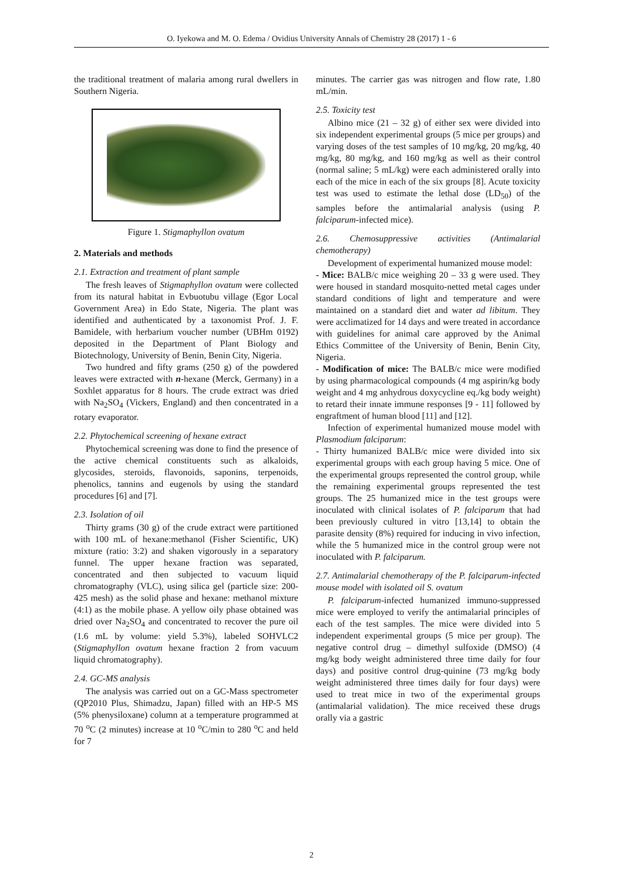O. Iyekowa and M. O. Edema / Ovidius University Annals of Chemistry 28 (2017) 1 - 6
the traditional treatment of malaria among rural dwellers in Southern Nigeria.
Figure 1. Stigmaphyllon ovatum
2. Materials and methods
2.1. Extraction and treatment of plant sample
The fresh leaves of Stigmaphyllon ovatum were collected from its natural habitat in Evbuotubu village (Egor Local Government Area) in Edo State, Nigeria. The plant was identified and authenticated by a taxonomist Prof. J. F. Bamidele, with herbarium voucher number (UBHm 0192) deposited in the Department of Plant Biology and Biotechnology, University of Benin, Benin City, Nigeria.
Two hundred and fifty grams (250 g) of the powdered leaves were extracted with n-hexane (Merck, Germany) in a Soxhlet apparatus for 8 hours. The crude extract was dried with Na<sub>2</sub>SO<sub>4</sub> (Vickers, England) and then concentrated in a rotary evaporator.
2.2. Phytochemical screening of hexane extract
Phytochemical screening was done to find the presence of the active chemical constituents such as alkaloids, glycosides, steroids, flavonoids, saponins, terpenoids, phenolics, tannins and eugenols by using the standard procedures [6] and [7].
2.3. Isolation of oil
Thirty grams (30 g) of the crude extract were partitioned with 100 mL of hexane:methanol (Fisher Scientific, UK) mixture (ratio: 3:2) and shaken vigorously in a separatory funnel. The upper hexane fraction was separated, concentrated and then subjected to vacuum liquid chromatography (VLC), using silica gel (particle size: 200-425 mesh) as the solid phase and hexane: methanol mixture (4:1) as the mobile phase. A yellow oily phase obtained was dried over Na<sub>2</sub>SO<sub>4</sub> and concentrated to recover the pure oil (1.6 mL by volume: yield 5.3%), labeled SOHVLC2 (Stigmaphyllon ovatum hexane fraction 2 from vacuum liquid chromatography).
2.4. GC-MS analysis
The analysis was carried out on a GC-Mass spectrometer (QP2010 Plus, Shimadzu, Japan) filled with an HP-5 MS (5% phenysiloxane) column at a temperature programmed at 70 <sup>o</sup>C (2 minutes) increase at 10 <sup>o</sup>C/min to 280 <sup>o</sup>C and held for 7
minutes. The carrier gas was nitrogen and flow rate, 1.80 mL/min.
2.5. Toxicity test
Albino mice (21 – 32 g) of either sex were divided into six independent experimental groups (5 mice per groups) and varying doses of the test samples of 10 mg/kg, 20 mg/kg, 40 mg/kg, 80 mg/kg, and 160 mg/kg as well as their control (normal saline; 5 mL/kg) were each administered orally into each of the mice in each of the six groups [8]. Acute toxicity test was used to estimate the lethal dose (LD<sub>50</sub>) of the samples before the antimalarial analysis (using P. falciparum-infected mice).
2.6. Chemosuppressive activities (Antimalarial chemotherapy)
Development of experimental humanized mouse model:
- Mice: BALB/c mice weighing 20 – 33 g were used. They were housed in standard mosquito-netted metal cages under standard conditions of light and temperature and were maintained on a standard diet and water ad libitum. They were acclimatized for 14 days and were treated in accordance with guidelines for animal care approved by the Animal Ethics Committee of the University of Benin, Benin City, Nigeria.
- Modification of mice: The BALB/c mice were modified by using pharmacological compounds (4 mg aspirin/kg body weight and 4 mg anhydrous doxycycline eq./kg body weight) to retard their innate immune responses [9 - 11] followed by engraftment of human blood [11] and [12].
Infection of experimental humanized mouse model with Plasmodium falciparum:
- Thirty humanized BALB/c mice were divided into six experimental groups with each group having 5 mice. One of the experimental groups represented the control group, while the remaining experimental groups represented the test groups. The 25 humanized mice in the test groups were inoculated with clinical isolates of P. falciparum that had been previously cultured in vitro [13,14] to obtain the parasite density (8%) required for inducing in vivo infection, while the 5 humanized mice in the control group were not inoculated with P. falciparum.
2.7. Antimalarial chemotherapy of the P. falciparum-infected mouse model with isolated oil S. ovatum
P. falciparum-infected humanized immuno-suppressed mice were employed to verify the antimalarial principles of each of the test samples. The mice were divided into 5 independent experimental groups (5 mice per group). The negative control drug – dimethyl sulfoxide (DMSO) (4 mg/kg body weight administered three time daily for four days) and positive control drug-quinine (73 mg/kg body weight administered three times daily for four days) were used to treat mice in two of the experimental groups (antimalarial validation). The mice received these drugs orally via a gastric
2